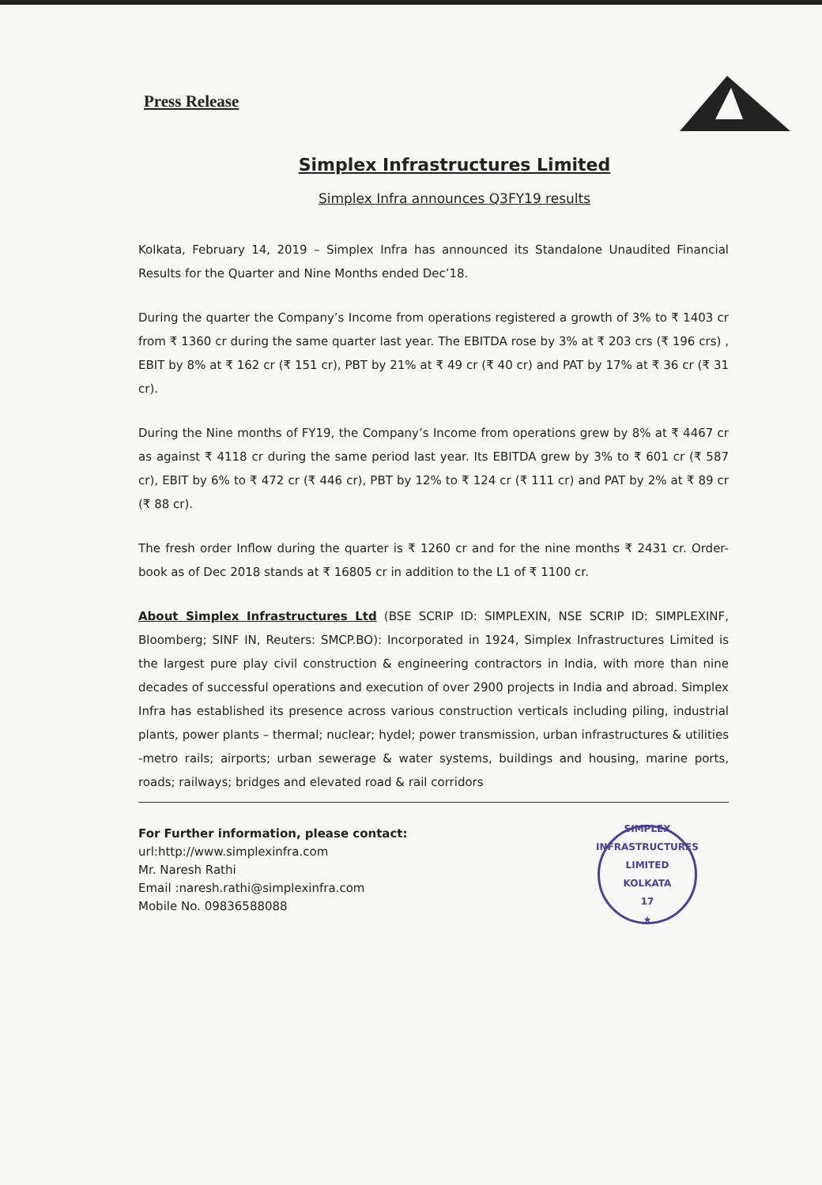Press Release
Simplex Infrastructures Limited
Simplex Infra announces Q3FY19 results
Kolkata, February 14, 2019 – Simplex Infra has announced its Standalone Unaudited Financial Results for the Quarter and Nine Months ended Dec’18.
During the quarter the Company’s Income from operations registered a growth of 3% to ₹ 1403 cr from ₹ 1360 cr during the same quarter last year. The EBITDA rose by 3% at ₹ 203 crs (₹ 196 crs) , EBIT by 8% at ₹ 162 cr (₹ 151 cr), PBT by 21% at ₹ 49 cr (₹ 40 cr) and PAT by 17% at ₹ 36 cr (₹ 31 cr).
During the Nine months of FY19, the Company’s Income from operations grew by 8% at ₹ 4467 cr as against ₹ 4118 cr during the same period last year. Its EBITDA grew by 3% to ₹ 601 cr (₹ 587 cr), EBIT by 6% to ₹ 472 cr (₹ 446 cr), PBT by 12% to ₹ 124 cr (₹ 111 cr) and PAT by 2% at ₹ 89 cr (₹ 88 cr).
The fresh order Inflow during the quarter is ₹ 1260 cr and for the nine months ₹ 2431 cr. Order-book as of Dec 2018 stands at ₹ 16805 cr in addition to the L1 of ₹ 1100 cr.
About Simplex Infrastructures Ltd (BSE SCRIP ID: SIMPLEXIN, NSE SCRIP ID: SIMPLEXINF, Bloomberg; SINF IN, Reuters: SMCP.BO): Incorporated in 1924, Simplex Infrastructures Limited is the largest pure play civil construction & engineering contractors in India, with more than nine decades of successful operations and execution of over 2900 projects in India and abroad. Simplex Infra has established its presence across various construction verticals including piling, industrial plants, power plants – thermal; nuclear; hydel; power transmission, urban infrastructures & utilities -metro rails; airports; urban sewerage & water systems, buildings and housing, marine ports, roads; railways; bridges and elevated road & rail corridors
For Further information, please contact:
url:http://www.simplexinfra.com
Mr. Naresh Rathi
Email :naresh.rathi@simplexinfra.com
Mobile No. 09836588088
SIMPLEX INFRASTRUCTURES LIMITED
KOLKATA
17
★